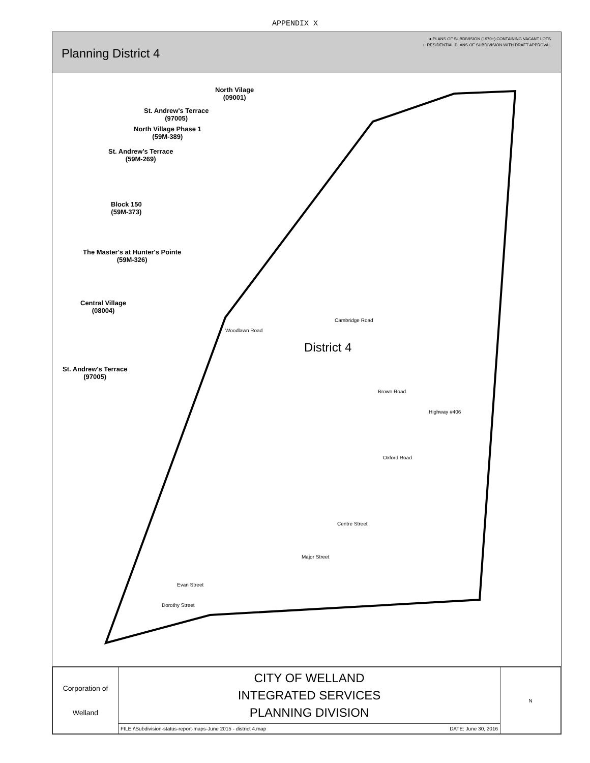APPENDIX X
Planning District 4
● PLANS OF SUBDIVISION (1970+) CONTAINING VACANT LOTS
□ RESIDENTIAL PLANS OF SUBDIVISION WITH DRAFT APPROVAL
North Vilage
(09001)
St. Andrew's Terrace
(97005)
North Village Phase 1
(59M-389)
St. Andrew's Terrace
(59M-269)
Block 150
(59M-373)
The Master's at Hunter's Pointe
(59M-326)
Central Village
(08004)
St. Andrew's Terrace
(97005)
District 4
Woodlawn Road
Cambridge Road
Oxford Road
Centre Street
Major Street
Evan Street
Dorothy Street
Brown Road
Highway #406
| Corporation of Welland | CITY OF WELLAND INTEGRATED SERVICES PLANNING DIVISION | N |
| | FILE:\\Subdivision-status-report-maps-June 2015 - district 4.map DATE: June 30, 2016 | |